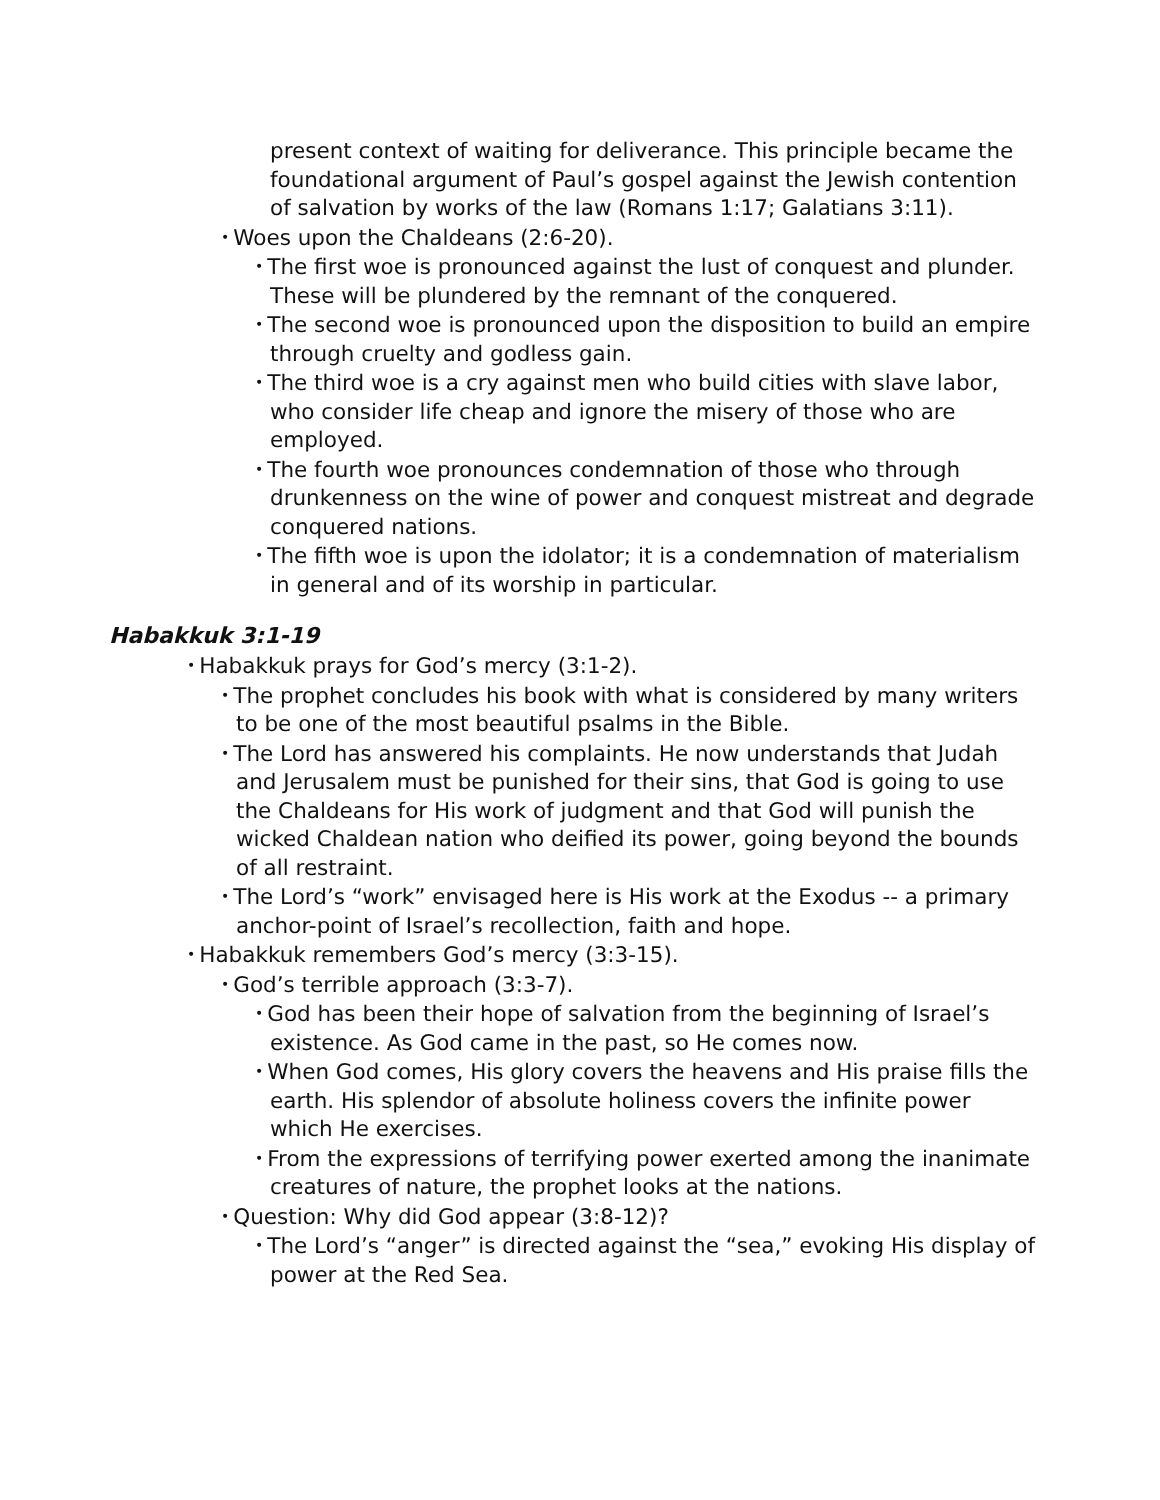present context of waiting for deliverance. This principle became the foundational argument of Paul’s gospel against the Jewish contention of salvation by works of the law (Romans 1:17; Galatians 3:11).
• Woes upon the Chaldeans (2:6-20).
• The first woe is pronounced against the lust of conquest and plunder. These will be plundered by the remnant of the conquered.
• The second woe is pronounced upon the disposition to build an empire through cruelty and godless gain.
• The third woe is a cry against men who build cities with slave labor, who consider life cheap and ignore the misery of those who are employed.
• The fourth woe pronounces condemnation of those who through drunkenness on the wine of power and conquest mistreat and degrade conquered nations.
• The fifth woe is upon the idolator; it is a condemnation of materialism in general and of its worship in particular.
Habakkuk 3:1-19
• Habakkuk prays for God’s mercy (3:1-2).
• The prophet concludes his book with what is considered by many writers to be one of the most beautiful psalms in the Bible.
• The Lord has answered his complaints. He now understands that Judah and Jerusalem must be punished for their sins, that God is going to use the Chaldeans for His work of judgment and that God will punish the wicked Chaldean nation who deified its power, going beyond the bounds of all restraint.
• The Lord’s “work” envisaged here is His work at the Exodus -- a primary anchor-point of Israel’s recollection, faith and hope.
• Habakkuk remembers God’s mercy (3:3-15).
• God’s terrible approach (3:3-7).
• God has been their hope of salvation from the beginning of Israel’s existence. As God came in the past, so He comes now.
• When God comes, His glory covers the heavens and His praise fills the earth. His splendor of absolute holiness covers the infinite power which He exercises.
• From the expressions of terrifying power exerted among the inanimate creatures of nature, the prophet looks at the nations.
• Question: Why did God appear (3:8-12)?
• The Lord’s “anger” is directed against the “sea,” evoking His display of power at the Red Sea.